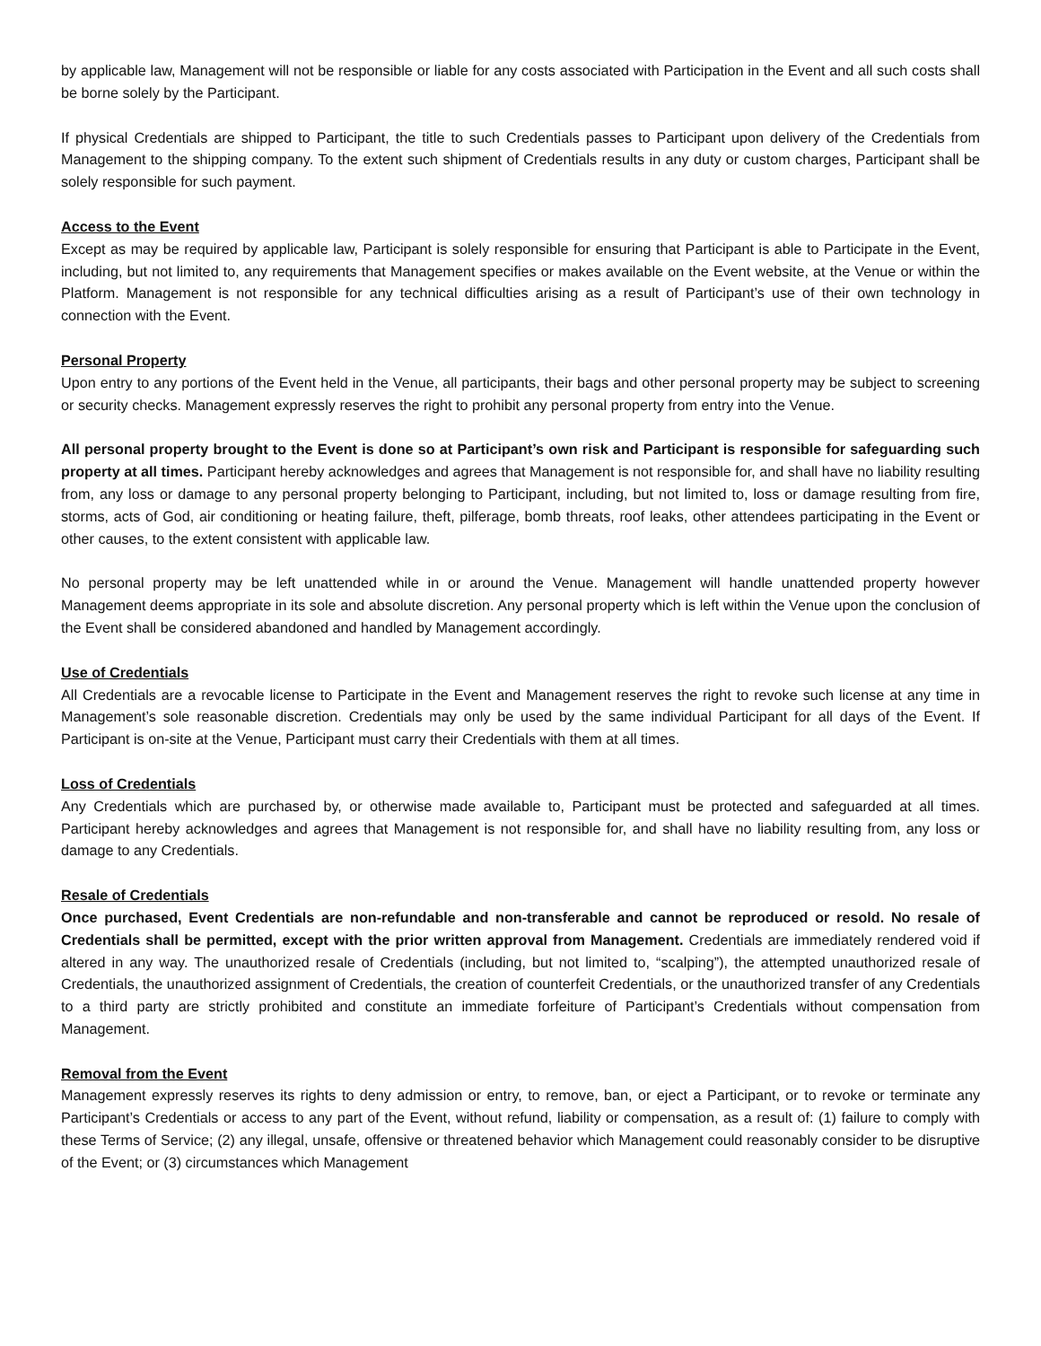by applicable law, Management will not be responsible or liable for any costs associated with Participation in the Event and all such costs shall be borne solely by the Participant.
If physical Credentials are shipped to Participant, the title to such Credentials passes to Participant upon delivery of the Credentials from Management to the shipping company. To the extent such shipment of Credentials results in any duty or custom charges, Participant shall be solely responsible for such payment.
Access to the Event
Except as may be required by applicable law, Participant is solely responsible for ensuring that Participant is able to Participate in the Event, including, but not limited to, any requirements that Management specifies or makes available on the Event website, at the Venue or within the Platform. Management is not responsible for any technical difficulties arising as a result of Participant’s use of their own technology in connection with the Event.
Personal Property
Upon entry to any portions of the Event held in the Venue, all participants, their bags and other personal property may be subject to screening or security checks. Management expressly reserves the right to prohibit any personal property from entry into the Venue.
All personal property brought to the Event is done so at Participant’s own risk and Participant is responsible for safeguarding such property at all times. Participant hereby acknowledges and agrees that Management is not responsible for, and shall have no liability resulting from, any loss or damage to any personal property belonging to Participant, including, but not limited to, loss or damage resulting from fire, storms, acts of God, air conditioning or heating failure, theft, pilferage, bomb threats, roof leaks, other attendees participating in the Event or other causes, to the extent consistent with applicable law.
No personal property may be left unattended while in or around the Venue. Management will handle unattended property however Management deems appropriate in its sole and absolute discretion. Any personal property which is left within the Venue upon the conclusion of the Event shall be considered abandoned and handled by Management accordingly.
Use of Credentials
All Credentials are a revocable license to Participate in the Event and Management reserves the right to revoke such license at any time in Management’s sole reasonable discretion. Credentials may only be used by the same individual Participant for all days of the Event. If Participant is on-site at the Venue, Participant must carry their Credentials with them at all times.
Loss of Credentials
Any Credentials which are purchased by, or otherwise made available to, Participant must be protected and safeguarded at all times. Participant hereby acknowledges and agrees that Management is not responsible for, and shall have no liability resulting from, any loss or damage to any Credentials.
Resale of Credentials
Once purchased, Event Credentials are non-refundable and non-transferable and cannot be reproduced or resold. No resale of Credentials shall be permitted, except with the prior written approval from Management. Credentials are immediately rendered void if altered in any way. The unauthorized resale of Credentials (including, but not limited to, “scalping”), the attempted unauthorized resale of Credentials, the unauthorized assignment of Credentials, the creation of counterfeit Credentials, or the unauthorized transfer of any Credentials to a third party are strictly prohibited and constitute an immediate forfeiture of Participant’s Credentials without compensation from Management.
Removal from the Event
Management expressly reserves its rights to deny admission or entry, to remove, ban, or eject a Participant, or to revoke or terminate any Participant’s Credentials or access to any part of the Event, without refund, liability or compensation, as a result of: (1) failure to comply with these Terms of Service; (2) any illegal, unsafe, offensive or threatened behavior which Management could reasonably consider to be disruptive of the Event; or (3) circumstances which Management